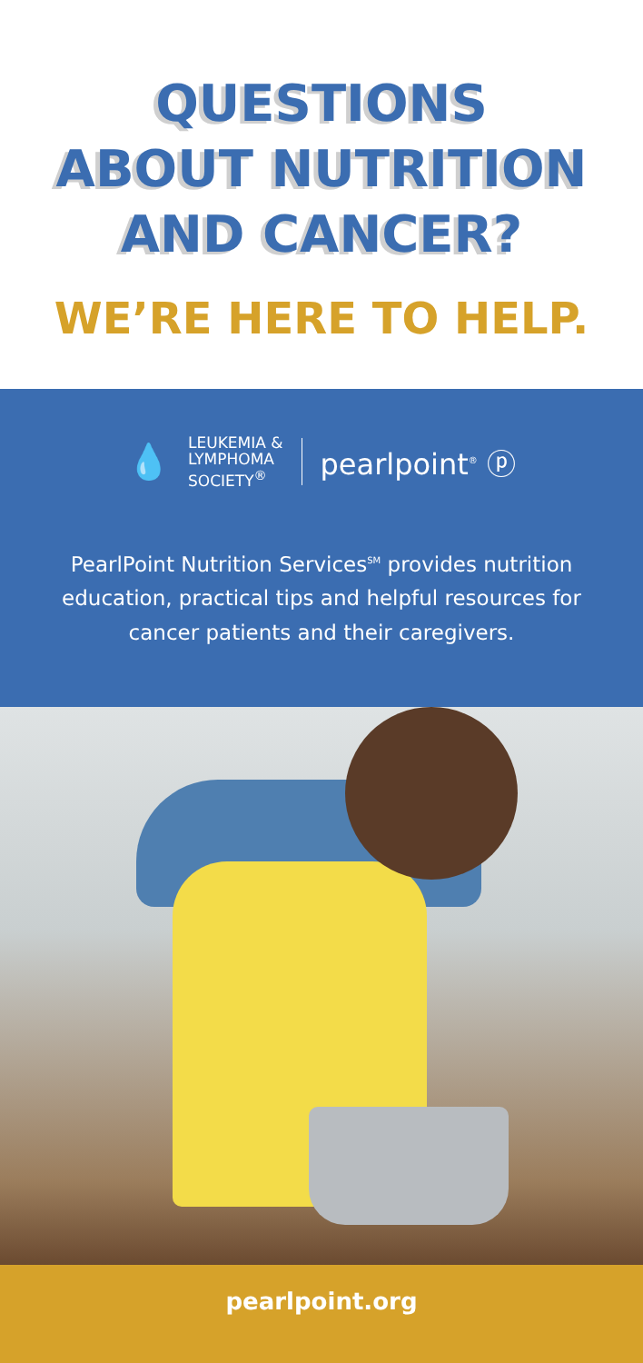QUESTIONS
ABOUT NUTRITION
AND CANCER?
WE’RE HERE TO HELP.
💧
LEUKEMIA &
LYMPHOMA
SOCIETY<sup>®</sup>
pearlpoint<sup>®</sup> ⓟ
PearlPoint Nutrition Services<sup>SM</sup> provides nutrition education, practical tips and helpful resources for cancer patients and their caregivers.
pearlpoint.org